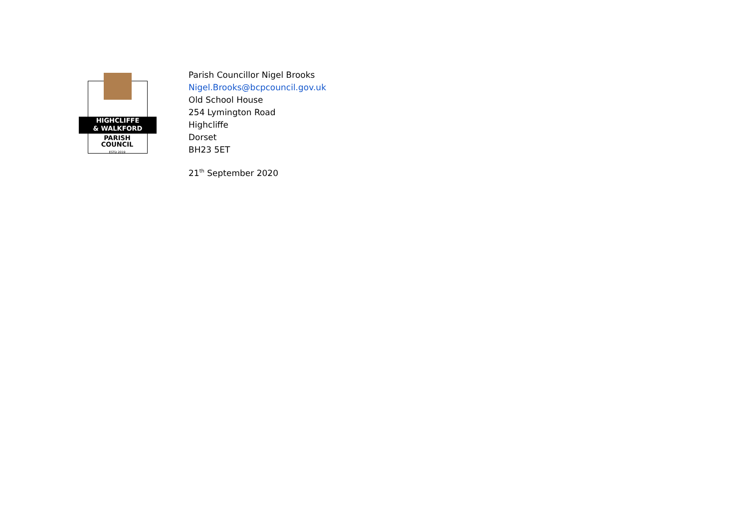HIGHCLIFFE
& WALKFORD
PARISH
COUNCIL
ESTD 2019
Parish Councillor Nigel Brooks
Nigel.Brooks@bcpcouncil.gov.uk
Old School House
254 Lymington Road
Highcliffe
Dorset
BH23 5ET
21<sup>th</sup> September 2020